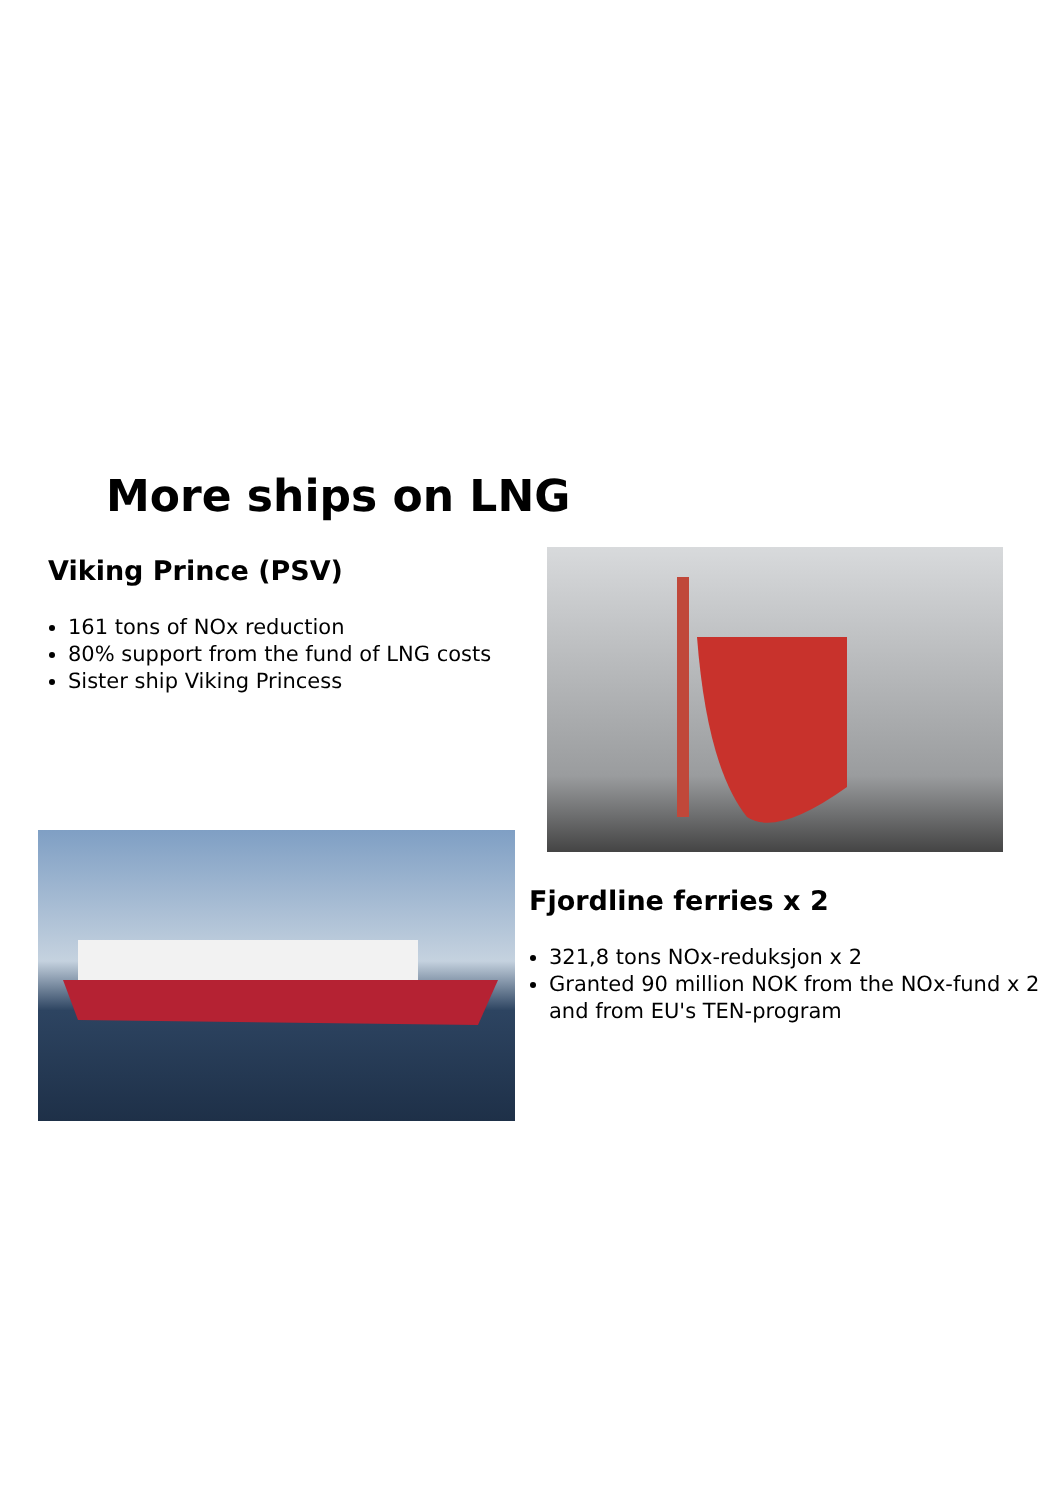More ships on LNG
Viking Prince (PSV)
161 tons of NOx reduction
80% support from the fund of LNG costs
Sister ship Viking Princess
Fjordline ferries x 2
321,8 tons NOx-reduksjon x 2
Granted 90 million NOK from the NOx-fund x 2 and from EU's TEN-program